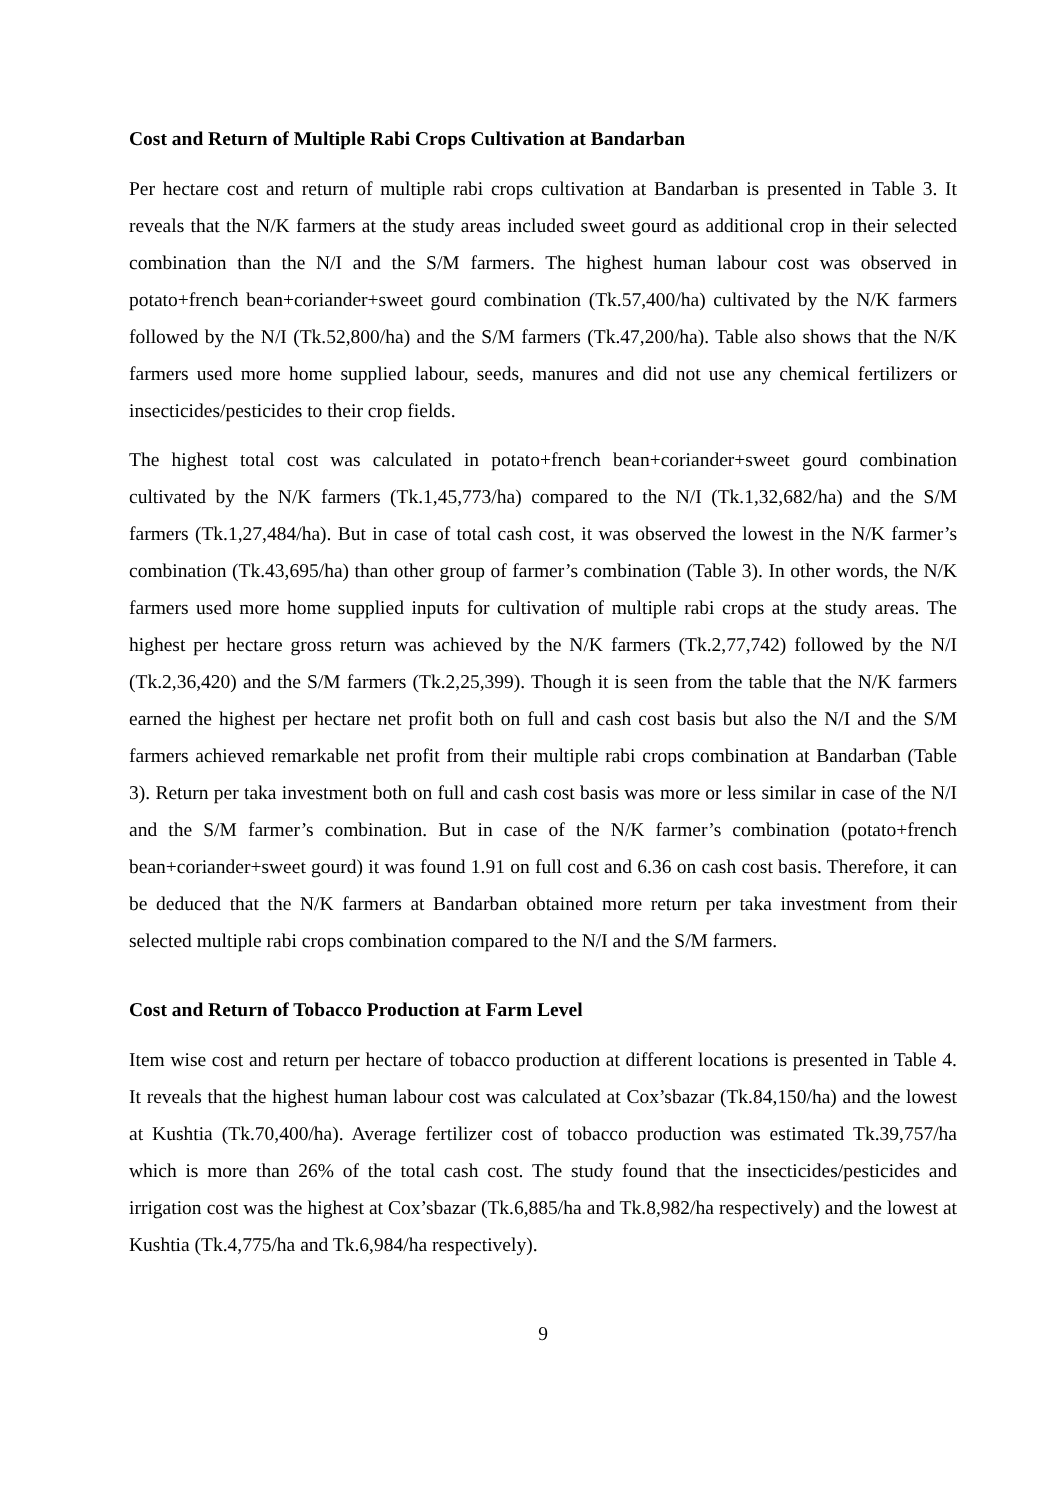Cost and Return of Multiple Rabi Crops Cultivation at Bandarban
Per hectare cost and return of multiple rabi crops cultivation at Bandarban is presented in Table 3. It reveals that the N/K farmers at the study areas included sweet gourd as additional crop in their selected combination than the N/I and the S/M farmers. The highest human labour cost was observed in potato+french bean+coriander+sweet gourd combination (Tk.57,400/ha) cultivated by the N/K farmers followed by the N/I (Tk.52,800/ha) and the S/M farmers (Tk.47,200/ha). Table also shows that the N/K farmers used more home supplied labour, seeds, manures and did not use any chemical fertilizers or insecticides/pesticides to their crop fields.
The highest total cost was calculated in potato+french bean+coriander+sweet gourd combination cultivated by the N/K farmers (Tk.1,45,773/ha) compared to the N/I (Tk.1,32,682/ha) and the S/M farmers (Tk.1,27,484/ha). But in case of total cash cost, it was observed the lowest in the N/K farmer’s combination (Tk.43,695/ha) than other group of farmer’s combination (Table 3). In other words, the N/K farmers used more home supplied inputs for cultivation of multiple rabi crops at the study areas. The highest per hectare gross return was achieved by the N/K farmers (Tk.2,77,742) followed by the N/I (Tk.2,36,420) and the S/M farmers (Tk.2,25,399). Though it is seen from the table that the N/K farmers earned the highest per hectare net profit both on full and cash cost basis but also the N/I and the S/M farmers achieved remarkable net profit from their multiple rabi crops combination at Bandarban (Table 3). Return per taka investment both on full and cash cost basis was more or less similar in case of the N/I and the S/M farmer’s combination. But in case of the N/K farmer’s combination (potato+french bean+coriander+sweet gourd) it was found 1.91 on full cost and 6.36 on cash cost basis. Therefore, it can be deduced that the N/K farmers at Bandarban obtained more return per taka investment from their selected multiple rabi crops combination compared to the N/I and the S/M farmers.
Cost and Return of Tobacco Production at Farm Level
Item wise cost and return per hectare of tobacco production at different locations is presented in Table 4. It reveals that the highest human labour cost was calculated at Cox’sbazar (Tk.84,150/ha) and the lowest at Kushtia (Tk.70,400/ha). Average fertilizer cost of tobacco production was estimated Tk.39,757/ha which is more than 26% of the total cash cost. The study found that the insecticides/pesticides and irrigation cost was the highest at Cox’sbazar (Tk.6,885/ha and Tk.8,982/ha respectively) and the lowest at Kushtia (Tk.4,775/ha and Tk.6,984/ha respectively).
9